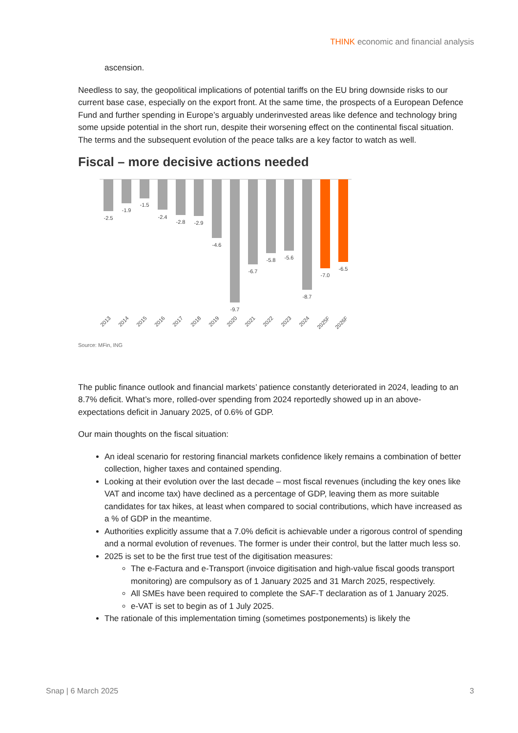THINK economic and financial analysis
ascension.
Needless to say, the geopolitical implications of potential tariffs on the EU bring downside risks to our current base case, especially on the export front. At the same time, the prospects of a European Defence Fund and further spending in Europe’s arguably underinvested areas like defence and technology bring some upside potential in the short run, despite their worsening effect on the continental fiscal situation. The terms and the subsequent evolution of the peace talks are a key factor to watch as well.
Fiscal – more decisive actions needed
-2.5
-1.9
-1.5
-2.4
-2.8
-2.9
-4.6
-9.7
-6.7
-5.8
-5.6
-8.7
-7.0
-6.5
2013
2014
2015
2016
2017
2018
2019
2020
2021
2022
2023
2024
2025F
2026F
Source: MFin, ING
The public finance outlook and financial markets’ patience constantly deteriorated in 2024, leading to an 8.7% deficit. What’s more, rolled-over spending from 2024 reportedly showed up in an above-expectations deficit in January 2025, of 0.6% of GDP.
Our main thoughts on the fiscal situation:
An ideal scenario for restoring financial markets confidence likely remains a combination of better collection, higher taxes and contained spending.
Looking at their evolution over the last decade – most fiscal revenues (including the key ones like VAT and income tax) have declined as a percentage of GDP, leaving them as more suitable candidates for tax hikes, at least when compared to social contributions, which have increased as a % of GDP in the meantime.
Authorities explicitly assume that a 7.0% deficit is achievable under a rigorous control of spending and a normal evolution of revenues. The former is under their control, but the latter much less so.
2025 is set to be the first true test of the digitisation measures:
The e-Factura and e-Transport (invoice digitisation and high-value fiscal goods transport monitoring) are compulsory as of 1 January 2025 and 31 March 2025, respectively.
All SMEs have been required to complete the SAF-T declaration as of 1 January 2025.
e-VAT is set to begin as of 1 July 2025.
The rationale of this implementation timing (sometimes postponements) is likely the
Snap | 6 March 2025 3